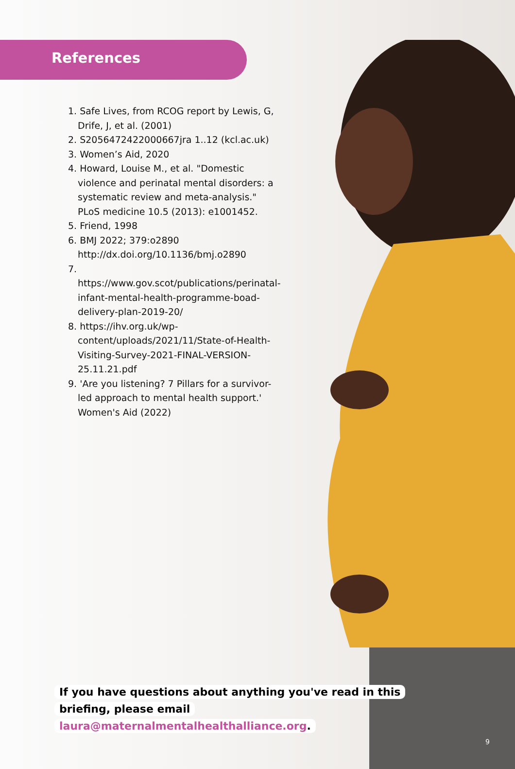References
1. Safe Lives, from RCOG report by Lewis, G, Drife, J, et al. (2001)
2. S2056472422000667jra 1..12 (kcl.ac.uk)
3. Women’s Aid, 2020
4. Howard, Louise M., et al. "Domestic violence and perinatal mental disorders: a systematic review and meta-analysis." PLoS medicine 10.5 (2013): e1001452.
5. Friend, 1998
6. BMJ 2022; 379:o2890 http://dx.doi.org/10.1136/bmj.o2890
7. https://www.gov.scot/publications/perinatal-infant-mental-health-programme-boad-delivery-plan-2019-20/
8. https://ihv.org.uk/wp-content/uploads/2021/11/State-of-Health-Visiting-Survey-2021-FINAL-VERSION-25.11.21.pdf
9. 'Are you listening? 7 Pillars for a survivor-led approach to mental health support.' Women's Aid (2022)
If you have questions about anything you've read in this briefing, please email laura@maternalmentalhealthalliance.org.
9